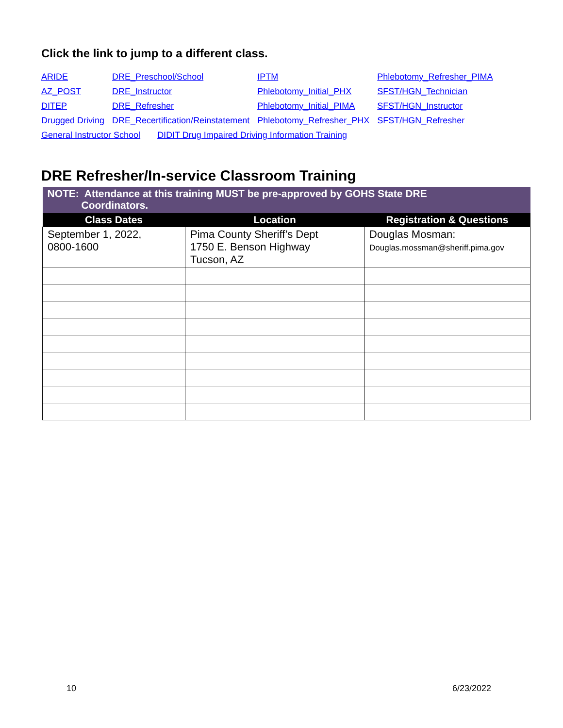Click the link to jump to a different class.
| ARIDE | DRE_Preschool/School | IPTM | Phlebotomy_Refresher_PIMA |
| AZ_POST | DRE_Instructor | Phlebotomy_Initial_PHX | SFST/HGN_Technician |
| DITEP | DRE_Refresher | Phlebotomy_Initial_PIMA | SFST/HGN_Instructor |
| Drugged Driving | DRE_Recertification/Reinstatement | Phlebotomy_Refresher_PHX | SFST/HGN_Refresher |
| General Instructor School DIDIT Drug Impaired Driving Information Training | | | |
DRE Refresher/In-service Classroom Training
| NOTE: Attendance at this training MUST be pre-approved by GOHS State DRE Coordinators. | | |
| Class Dates | Location | Registration & Questions |
| September 1, 2022, 0800-1600 | Pima County Sheriff’s Dept 1750 E. Benson Highway Tucson, AZ | Douglas Mosman: Douglas.mossman@sheriff.pima.gov |
10 6/23/2022